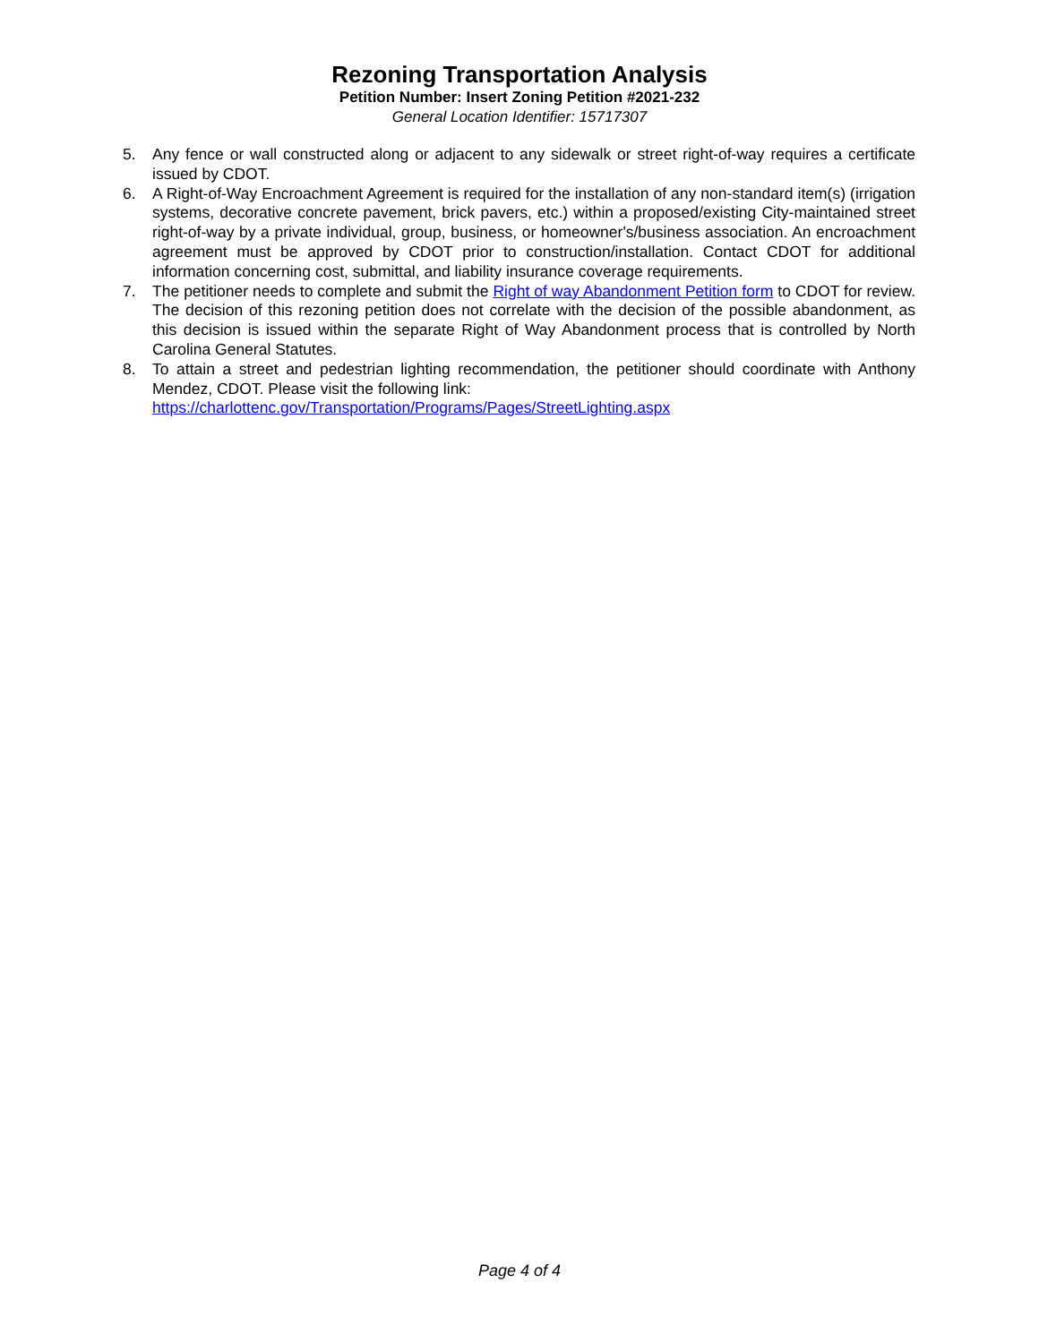Rezoning Transportation Analysis
Petition Number: Insert Zoning Petition #2021-232
General Location Identifier: 15717307
5. Any fence or wall constructed along or adjacent to any sidewalk or street right-of-way requires a certificate issued by CDOT.
6. A Right-of-Way Encroachment Agreement is required for the installation of any non-standard item(s) (irrigation systems, decorative concrete pavement, brick pavers, etc.) within a proposed/existing City-maintained street right-of-way by a private individual, group, business, or homeowner's/business association. An encroachment agreement must be approved by CDOT prior to construction/installation. Contact CDOT for additional information concerning cost, submittal, and liability insurance coverage requirements.
7. The petitioner needs to complete and submit the Right of way Abandonment Petition form to CDOT for review. The decision of this rezoning petition does not correlate with the decision of the possible abandonment, as this decision is issued within the separate Right of Way Abandonment process that is controlled by North Carolina General Statutes.
8. To attain a street and pedestrian lighting recommendation, the petitioner should coordinate with Anthony Mendez, CDOT. Please visit the following link:
https://charlottenc.gov/Transportation/Programs/Pages/StreetLighting.aspx
Page 4 of 4